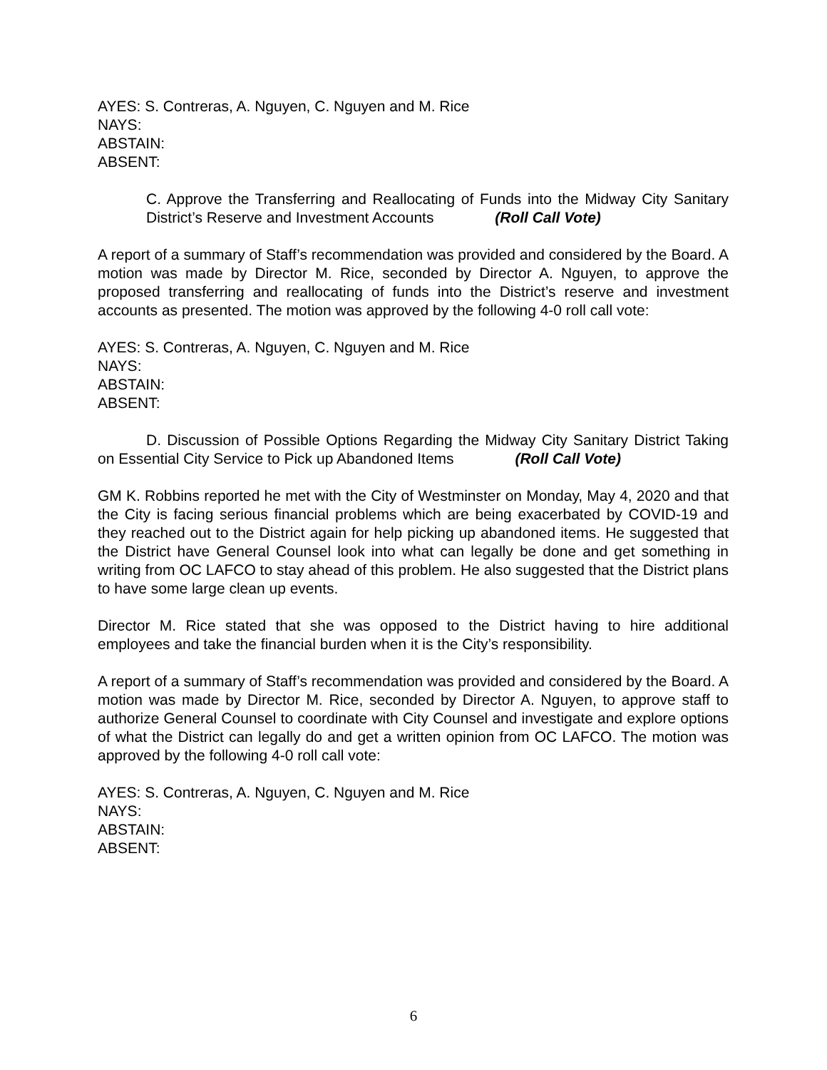AYES: S. Contreras, A. Nguyen, C. Nguyen and M. Rice
NAYS:
ABSTAIN:
ABSENT:
C. Approve the Transferring and Reallocating of Funds into the Midway City Sanitary District’s Reserve and Investment Accounts (Roll Call Vote)
A report of a summary of Staff’s recommendation was provided and considered by the Board. A motion was made by Director M. Rice, seconded by Director A. Nguyen, to approve the proposed transferring and reallocating of funds into the District’s reserve and investment accounts as presented. The motion was approved by the following 4-0 roll call vote:
AYES: S. Contreras, A. Nguyen, C. Nguyen and M. Rice
NAYS:
ABSTAIN:
ABSENT:
D. Discussion of Possible Options Regarding the Midway City Sanitary District Taking on Essential City Service to Pick up Abandoned Items (Roll Call Vote)
GM K. Robbins reported he met with the City of Westminster on Monday, May 4, 2020 and that the City is facing serious financial problems which are being exacerbated by COVID-19 and they reached out to the District again for help picking up abandoned items. He suggested that the District have General Counsel look into what can legally be done and get something in writing from OC LAFCO to stay ahead of this problem. He also suggested that the District plans to have some large clean up events.
Director M. Rice stated that she was opposed to the District having to hire additional employees and take the financial burden when it is the City’s responsibility.
A report of a summary of Staff’s recommendation was provided and considered by the Board. A motion was made by Director M. Rice, seconded by Director A. Nguyen, to approve staff to authorize General Counsel to coordinate with City Counsel and investigate and explore options of what the District can legally do and get a written opinion from OC LAFCO. The motion was approved by the following 4-0 roll call vote:
AYES: S. Contreras, A. Nguyen, C. Nguyen and M. Rice
NAYS:
ABSTAIN:
ABSENT:
6